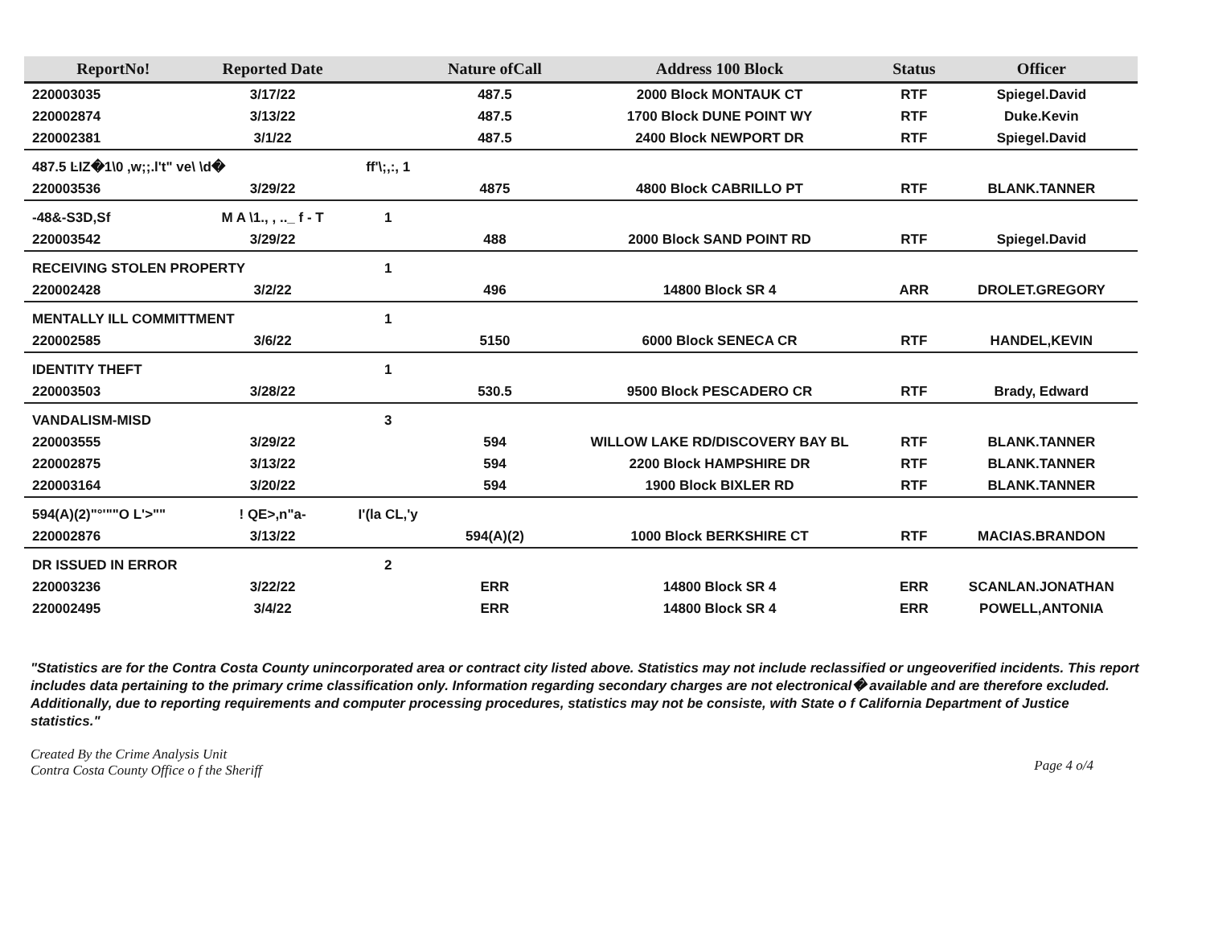| ReportNo! | Reported Date | | Nature ofCall | Address 100 Block | Status | Officer |
| --- | --- | --- | --- | --- | --- | --- |
| 220003035 | 3/17/22 | | 487.5 | 2000 Block MONTAUK CT | RTF | Spiegel.David |
| 220002874 | 3/13/22 | | 487.5 | 1700 Block DUNE POINT WY | RTF | Duke.Kevin |
| 220002381 | 3/1/22 | | 487.5 | 2400 Block NEWPORT DR | RTF | Spiegel.David |
| 487.5 ĿIZ�1\0 ,w;;.l't" ve\ \d� | | ff'\;,:, 1 | | | | |
| 220003536 | 3/29/22 | | 4875 | 4800 Block CABRILLO PT | RTF | BLANK.TANNER |
| -48&-S3D,Sf | M A \1., , .._ f - T | 1 | | | | |
| 220003542 | 3/29/22 | | 488 | 2000 Block SAND POINT RD | RTF | Spiegel.David |
| RECEIVING STOLEN PROPERTY | | 1 | | | | |
| 220002428 | 3/2/22 | | 496 | 14800 Block SR 4 | ARR | DROLET.GREGORY |
| MENTALLY ILL COMMITTMENT | | 1 | | | | |
| 220002585 | 3/6/22 | | 5150 | 6000 Block SENECA CR | RTF | HANDEL,KEVIN |
| IDENTITY THEFT | | 1 | | | | |
| 220003503 | 3/28/22 | | 530.5 | 9500 Block PESCADERO CR | RTF | Brady, Edward |
| VANDALISM-MISD | | 3 | | | | |
| 220003555 | 3/29/22 | | 594 | WILLOW LAKE RD/DISCOVERY BAY BL | RTF | BLANK.TANNER |
| 220002875 | 3/13/22 | | 594 | 2200 Block HAMPSHIRE DR | RTF | BLANK.TANNER |
| 220003164 | 3/20/22 | | 594 | 1900 Block BIXLER RD | RTF | BLANK.TANNER |
| 594(A)(2)"°'""O L'>"" | ! QE>,n"a- | I'(la CL,'y | | | | |
| 220002876 | 3/13/22 | | 594(A)(2) | 1000 Block BERKSHIRE CT | RTF | MACIAS.BRANDON |
| DR ISSUED IN ERROR | | 2 | | | | |
| 220003236 | 3/22/22 | | ERR | 14800 Block SR 4 | ERR | SCANLAN.JONATHAN |
| 220002495 | 3/4/22 | | ERR | 14800 Block SR 4 | ERR | POWELL,ANTONIA |
"Statistics are for the Contra Costa County unincorporated area or contract city listed above. Statistics may not include reclassified or ungeoverified incidents. This report includes data pertaining to the primary crime classification only. Information regarding secondary charges are not electronical� available and are therefore excluded. Additionally, due to reporting requirements and computer processing procedures, statistics may not be consiste, with State o f California Department of Justice statistics."
Created By the Crime Analysis Unit
Contra Costa County Office o f the Sheriff
Page 4 o/4